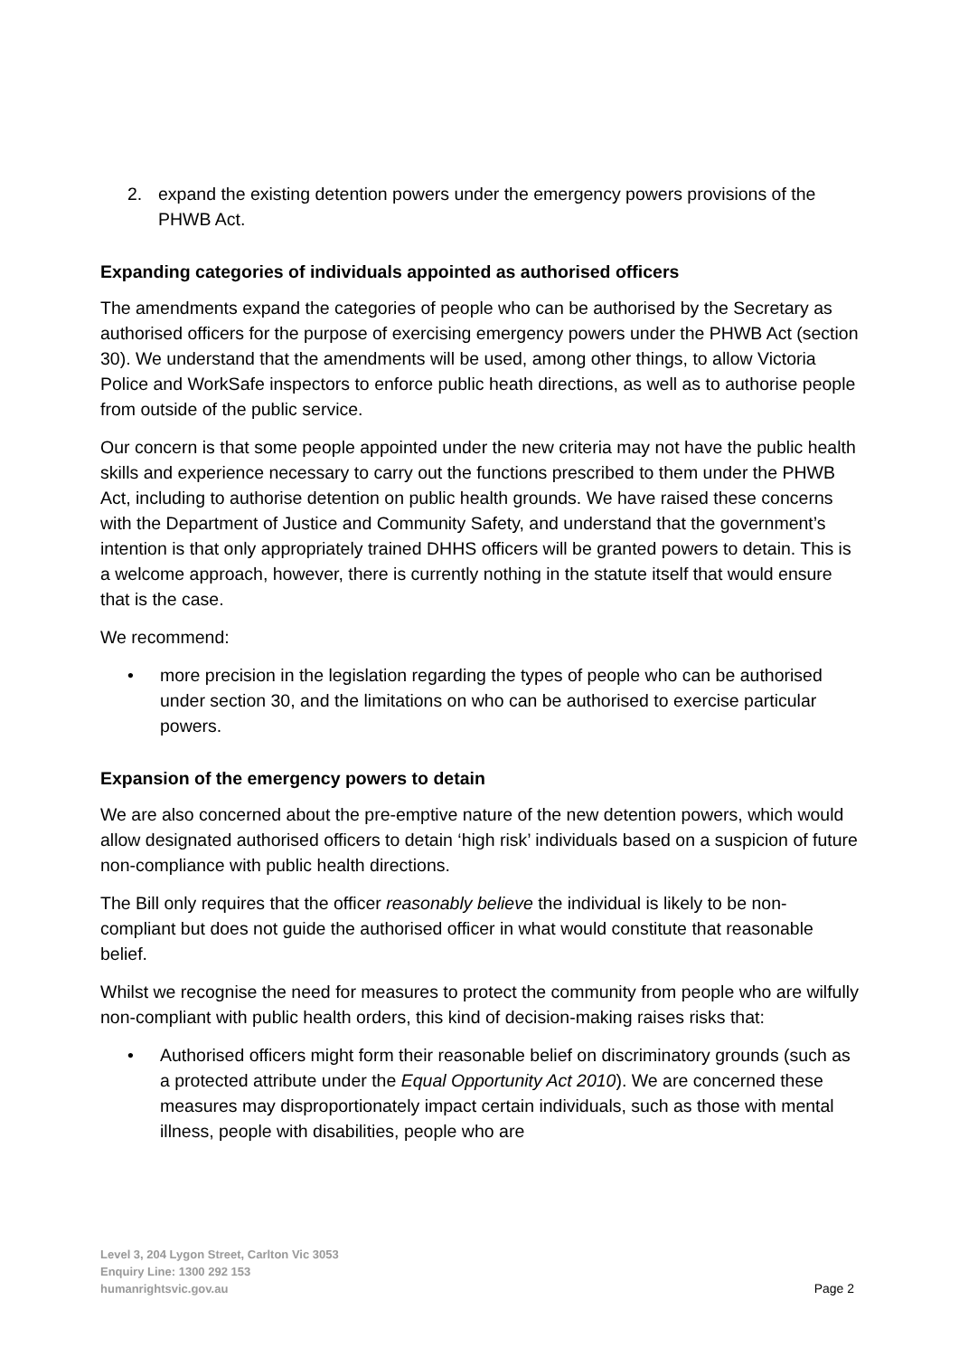2. expand the existing detention powers under the emergency powers provisions of the PHWB Act.
Expanding categories of individuals appointed as authorised officers
The amendments expand the categories of people who can be authorised by the Secretary as authorised officers for the purpose of exercising emergency powers under the PHWB Act (section 30). We understand that the amendments will be used, among other things, to allow Victoria Police and WorkSafe inspectors to enforce public heath directions, as well as to authorise people from outside of the public service.
Our concern is that some people appointed under the new criteria may not have the public health skills and experience necessary to carry out the functions prescribed to them under the PHWB Act, including to authorise detention on public health grounds. We have raised these concerns with the Department of Justice and Community Safety, and understand that the government’s intention is that only appropriately trained DHHS officers will be granted powers to detain. This is a welcome approach, however, there is currently nothing in the statute itself that would ensure that is the case.
We recommend:
• more precision in the legislation regarding the types of people who can be authorised under section 30, and the limitations on who can be authorised to exercise particular powers.
Expansion of the emergency powers to detain
We are also concerned about the pre-emptive nature of the new detention powers, which would allow designated authorised officers to detain ‘high risk’ individuals based on a suspicion of future non-compliance with public health directions.
The Bill only requires that the officer reasonably believe the individual is likely to be non-compliant but does not guide the authorised officer in what would constitute that reasonable belief.
Whilst we recognise the need for measures to protect the community from people who are wilfully non-compliant with public health orders, this kind of decision-making raises risks that:
• Authorised officers might form their reasonable belief on discriminatory grounds (such as a protected attribute under the Equal Opportunity Act 2010). We are concerned these measures may disproportionately impact certain individuals, such as those with mental illness, people with disabilities, people who are
Level 3, 204 Lygon Street, Carlton Vic 3053
Enquiry Line: 1300 292 153
humanrightsvic.gov.au
Page 2